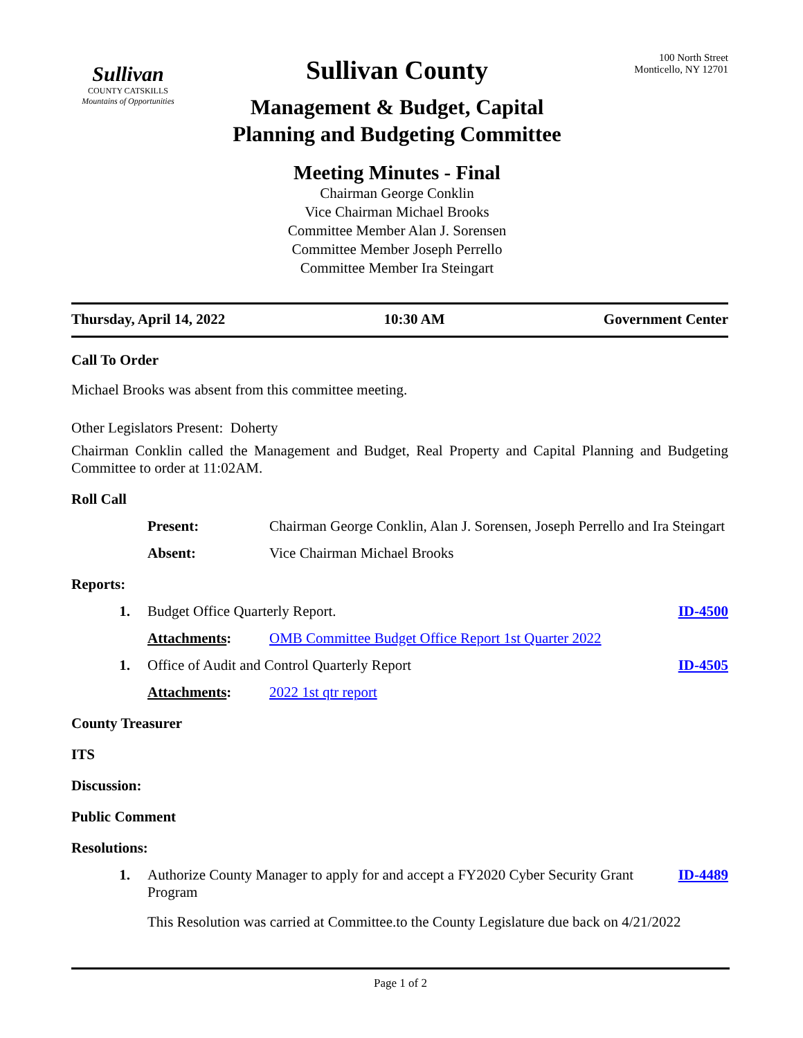Sullivan
COUNTY CATSKILLS
Mountains of Opportunities
Sullivan County
Management & Budget, Capital
Planning and Budgeting Committee
Meeting Minutes - Final
Chairman George Conklin
Vice Chairman Michael Brooks
Committee Member Alan J. Sorensen
Committee Member Joseph Perrello
Committee Member Ira Steingart
100 North Street
Monticello, NY 12701
Thursday, April 14, 2022 10:30 AM Government Center
Call To Order
Michael Brooks was absent from this committee meeting.
Other Legislators Present: Doherty
Chairman Conklin called the Management and Budget, Real Property and Capital Planning and Budgeting Committee to order at 11:02AM.
Roll Call
Present: Chairman George Conklin, Alan J. Sorensen, Joseph Perrello and Ira Steingart
Absent: Vice Chairman Michael Brooks
Reports:
1. Budget Office Quarterly Report. ID-4500
Attachments: OMB Committee Budget Office Report 1st Quarter 2022
1. Office of Audit and Control Quarterly Report ID-4505
Attachments: 2022 1st qtr report
County Treasurer
ITS
Discussion:
Public Comment
Resolutions:
1. Authorize County Manager to apply for and accept a FY2020 Cyber Security Grant Program ID-4489
This Resolution was carried at Committee.to the County Legislature due back on 4/21/2022
Page 1 of 2